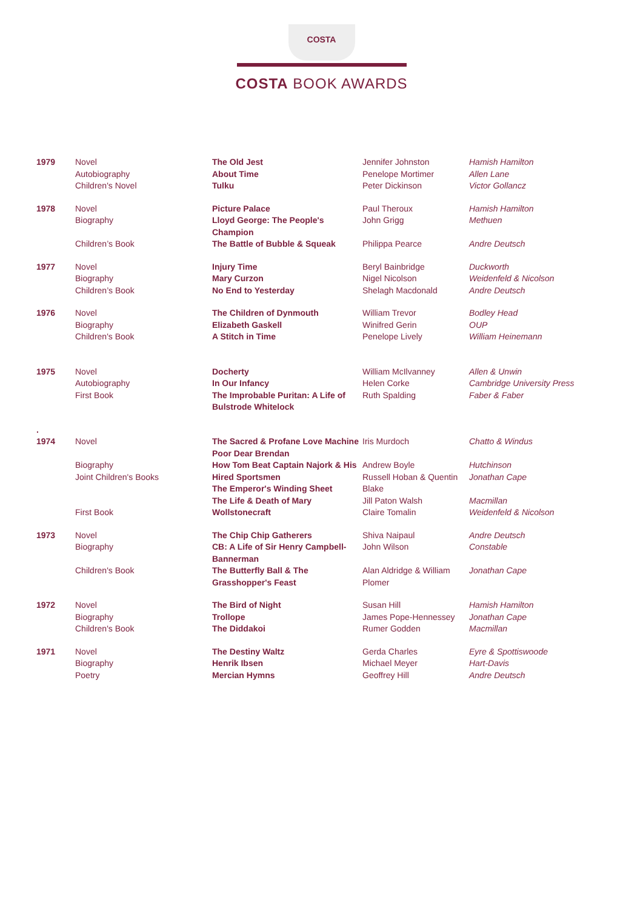COSTA
COSTA BOOK AWARDS
| 1979 | Novel Autobiography Children's Novel | The Old Jest About Time Tulku | Jennifer Johnston Penelope Mortimer Peter Dickinson | Hamish Hamilton Allen Lane Victor Gollancz |
| 1978 | Novel Biography Children’s Book | Picture Palace Lloyd George: The People's Champion The Battle of Bubble & Squeak | Paul Theroux John Grigg Philippa Pearce | Hamish Hamilton Methuen Andre Deutsch |
| 1977 | Novel Biography Children’s Book | Injury Time Mary Curzon No End to Yesterday | Beryl Bainbridge Nigel Nicolson Shelagh Macdonald | Duckworth Weidenfeld & Nicolson Andre Deutsch |
| 1976 | Novel Biography Children's Book | The Children of Dynmouth Elizabeth Gaskell A Stitch in Time | William Trevor Winifred Gerin Penelope Lively | Bodley Head OUP William Heinemann |
| 1975 | Novel Autobiography First Book | Docherty In Our Infancy The Improbable Puritan: A Life of Bulstrode Whitelock | William McIlvanney Helen Corke Ruth Spalding | Allen & Unwin Cambridge University Press Faber & Faber |
| . 1974 | Novel Biography Joint Children's Books First Book | The Sacred & Profane Love Machine Poor Dear Brendan How Tom Beat Captain Najork & His Hired Sportsmen The Emperor's Winding Sheet The Life & Death of Mary Wollstonecraft | Iris Murdoch Andrew Boyle Russell Hoban & Quentin Blake Jill Paton Walsh Claire Tomalin | Chatto & Windus Hutchinson Jonathan Cape Macmillan Weidenfeld & Nicolson |
| 1973 | Novel Biography Children's Book | The Chip Chip Gatherers CB: A Life of Sir Henry Campbell-Bannerman The Butterfly Ball & The Grasshopper's Feast | Shiva Naipaul John Wilson Alan Aldridge & William Plomer | Andre Deutsch Constable Jonathan Cape |
| 1972 | Novel Biography Children's Book | The Bird of Night Trollope The Diddakoi | Susan Hill James Pope-Hennessey Rumer Godden | Hamish Hamilton Jonathan Cape Macmillan |
| 1971 | Novel Biography Poetry | The Destiny Waltz Henrik Ibsen Mercian Hymns | Gerda Charles Michael Meyer Geoffrey Hill | Eyre & Spottiswoode Hart-Davis Andre Deutsch |